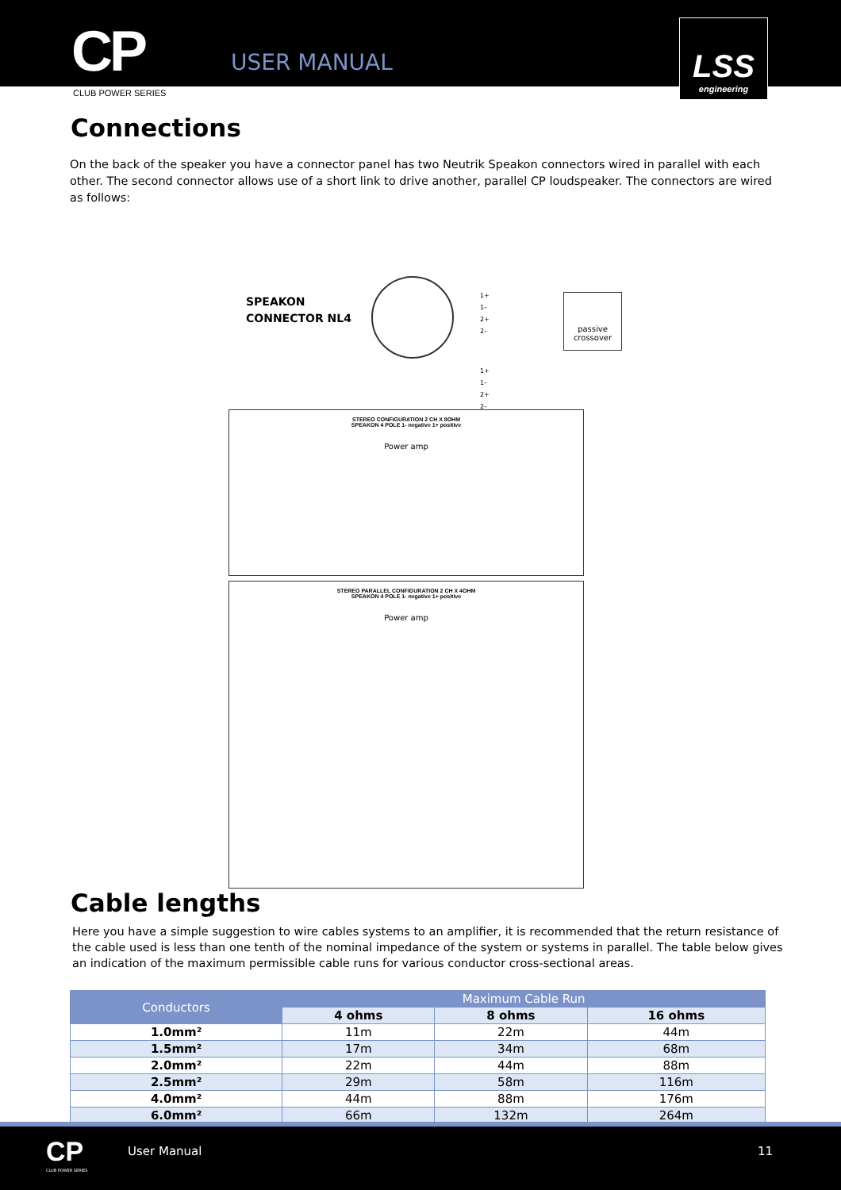CP USER MANUAL
LSS
engineering
CLUB POWER SERIES
Connections
On the back of the speaker you have a connector panel has two Neutrik Speakon connectors wired in parallel with each other. The second connector allows use of a short link to drive another, parallel CP loudspeaker. The connectors are wired as follows:
SPEAKON
CONNECTOR NL4
1+
1–
2+
2–
passive crossover
1+
1–
2+
2–
STEREO CONFIGURATION 2 CH X 8OHM
SPEAKON 4 POLE 1- negative 1+ positive
Power amp
STEREO PARALLEL CONFIGURATION 2 CH X 4OHM
SPEAKON 4 POLE 1- negative 1+ positive
Power amp
Cable lengths
Here you have a simple suggestion to wire cables systems to an amplifier, it is recommended that the return resistance of the cable used is less than one tenth of the nominal impedance of the system or systems in parallel. The table below gives an indication of the maximum permissible cable runs for various conductor cross-sectional areas.
| Conductors | Maximum Cable Run | | |
| --- | --- | --- | --- |
| | 4 ohms | 8 ohms | 16 ohms |
| 1.0mm² | 11m | 22m | 44m |
| 1.5mm² | 17m | 34m | 68m |
| 2.0mm² | 22m | 44m | 88m |
| 2.5mm² | 29m | 58m | 116m |
| 4.0mm² | 44m | 88m | 176m |
| 6.0mm² | 66m | 132m | 264m |
CP
CLUB POWER SERIES
User Manual 11